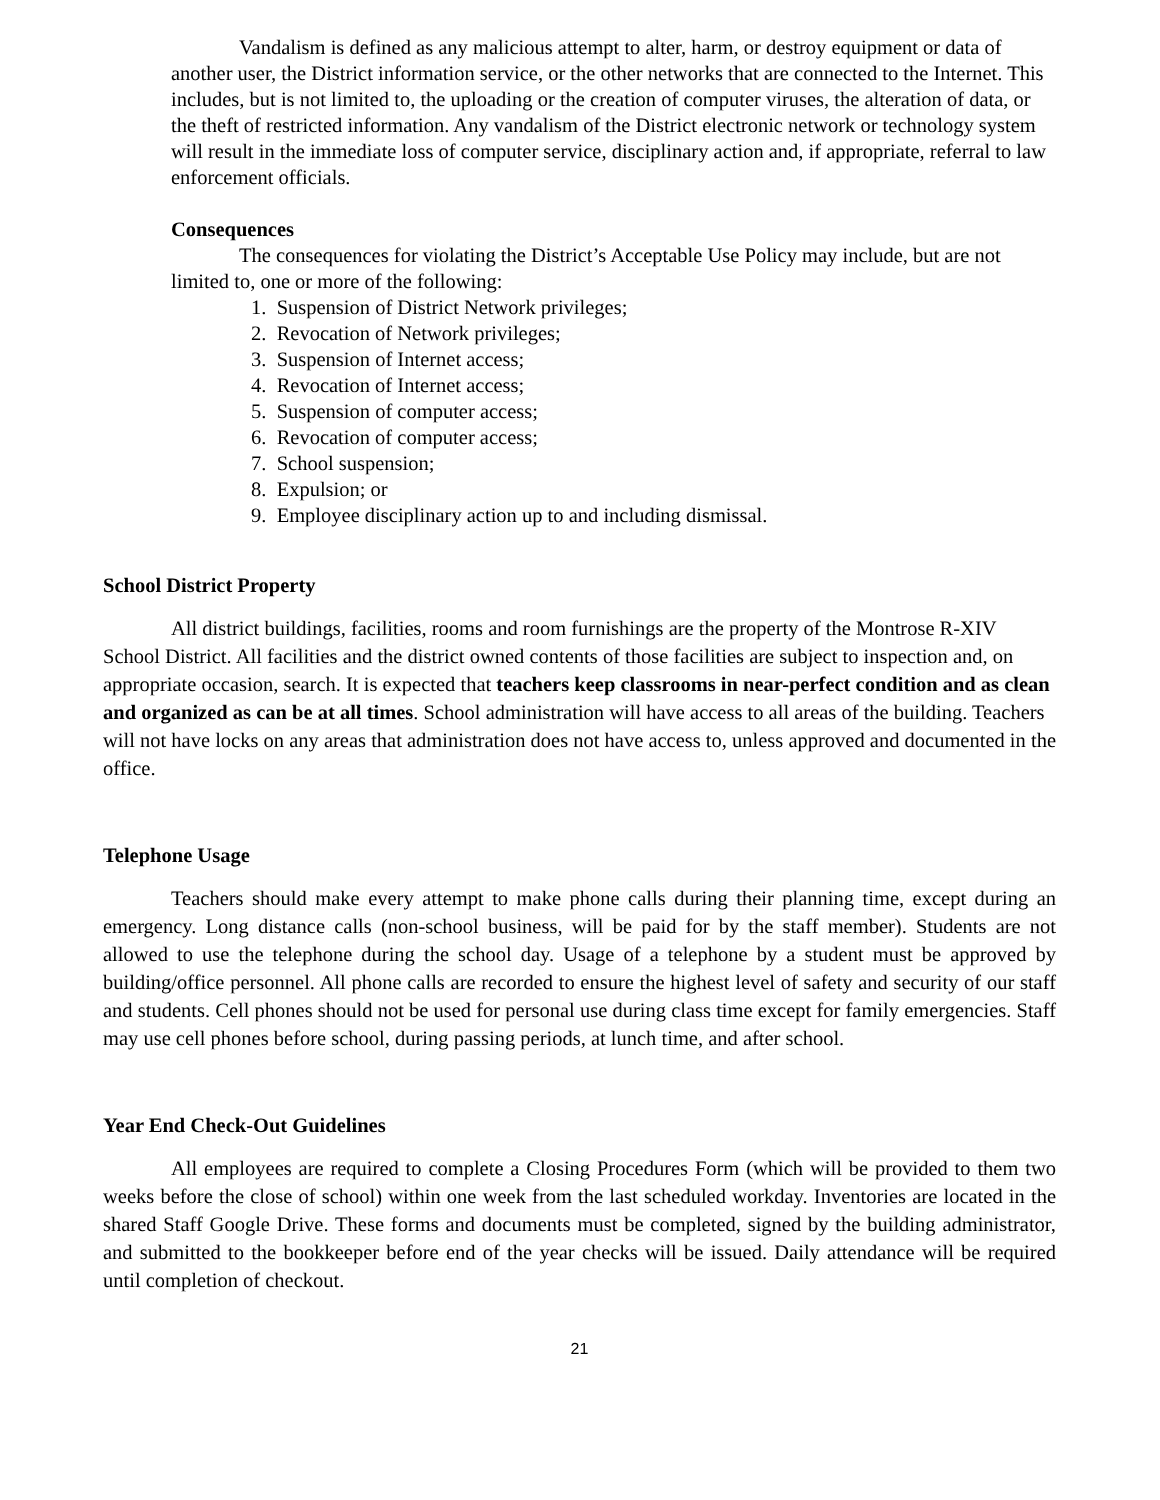Vandalism is defined as any malicious attempt to alter, harm, or destroy equipment or data of another user, the District information service, or the other networks that are connected to the Internet. This includes, but is not limited to, the uploading or the creation of computer viruses, the alteration of data, or the theft of restricted information. Any vandalism of the District electronic network or technology system will result in the immediate loss of computer service, disciplinary action and, if appropriate, referral to law enforcement officials.
Consequences
The consequences for violating the District’s Acceptable Use Policy may include, but are not limited to, one or more of the following:
1. Suspension of District Network privileges;
2. Revocation of Network privileges;
3. Suspension of Internet access;
4. Revocation of Internet access;
5. Suspension of computer access;
6. Revocation of computer access;
7. School suspension;
8. Expulsion; or
9. Employee disciplinary action up to and including dismissal.
School District Property
All district buildings, facilities, rooms and room furnishings are the property of the Montrose R-XIV School District. All facilities and the district owned contents of those facilities are subject to inspection and, on appropriate occasion, search. It is expected that teachers keep classrooms in near-perfect condition and as clean and organized as can be at all times. School administration will have access to all areas of the building. Teachers will not have locks on any areas that administration does not have access to, unless approved and documented in the office.
Telephone Usage
Teachers should make every attempt to make phone calls during their planning time, except during an emergency. Long distance calls (non-school business, will be paid for by the staff member). Students are not allowed to use the telephone during the school day. Usage of a telephone by a student must be approved by building/office personnel. All phone calls are recorded to ensure the highest level of safety and security of our staff and students. Cell phones should not be used for personal use during class time except for family emergencies. Staff may use cell phones before school, during passing periods, at lunch time, and after school.
Year End Check-Out Guidelines
All employees are required to complete a Closing Procedures Form (which will be provided to them two weeks before the close of school) within one week from the last scheduled workday. Inventories are located in the shared Staff Google Drive. These forms and documents must be completed, signed by the building administrator, and submitted to the bookkeeper before end of the year checks will be issued. Daily attendance will be required until completion of checkout.
21